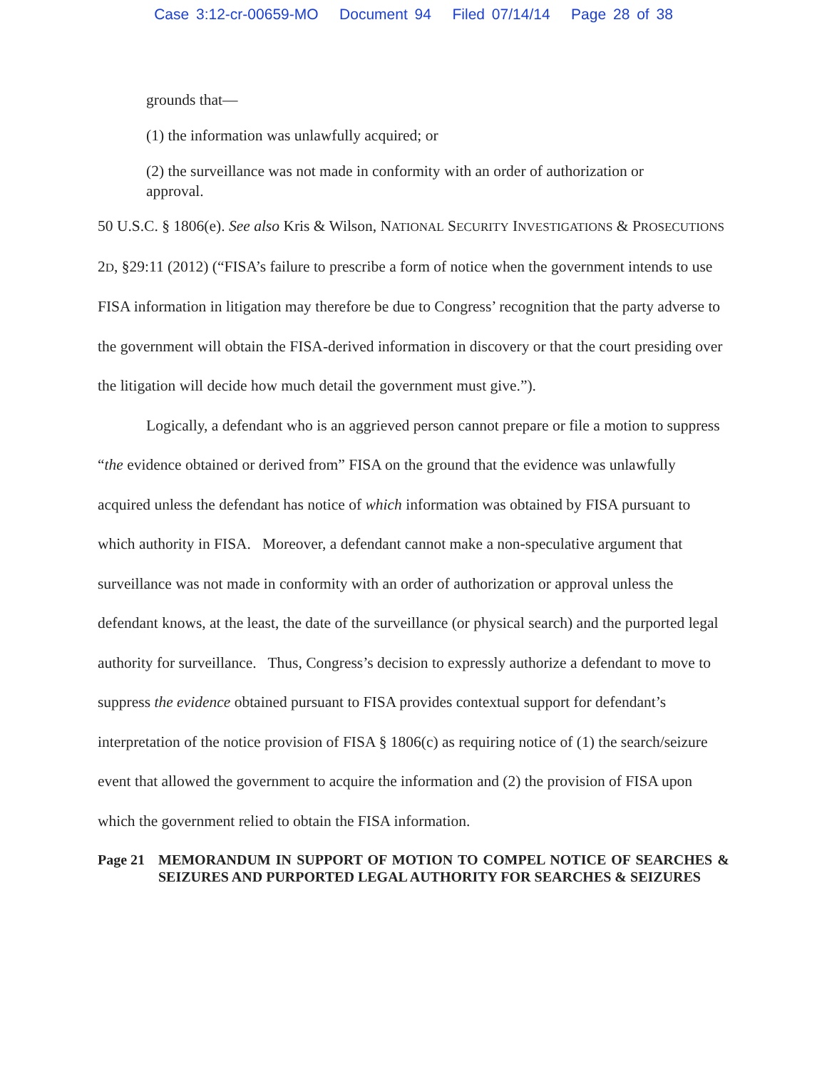Case 3:12-cr-00659-MO Document 94 Filed 07/14/14 Page 28 of 38
grounds that—
(1) the information was unlawfully acquired; or
(2) the surveillance was not made in conformity with an order of authorization or approval.
50 U.S.C. § 1806(e). See also Kris & Wilson, NATIONAL SECURITY INVESTIGATIONS & PROSECUTIONS 2D, §29:11 (2012) (“FISA’s failure to prescribe a form of notice when the government intends to use FISA information in litigation may therefore be due to Congress’ recognition that the party adverse to the government will obtain the FISA-derived information in discovery or that the court presiding over the litigation will decide how much detail the government must give.”).
Logically, a defendant who is an aggrieved person cannot prepare or file a motion to suppress “the evidence obtained or derived from” FISA on the ground that the evidence was unlawfully acquired unless the defendant has notice of which information was obtained by FISA pursuant to which authority in FISA. Moreover, a defendant cannot make a non-speculative argument that surveillance was not made in conformity with an order of authorization or approval unless the defendant knows, at the least, the date of the surveillance (or physical search) and the purported legal authority for surveillance. Thus, Congress’s decision to expressly authorize a defendant to move to suppress the evidence obtained pursuant to FISA provides contextual support for defendant’s interpretation of the notice provision of FISA § 1806(c) as requiring notice of (1) the search/seizure event that allowed the government to acquire the information and (2) the provision of FISA upon which the government relied to obtain the FISA information.
Page 21 MEMORANDUM IN SUPPORT OF MOTION TO COMPEL NOTICE OF SEARCHES & SEIZURES AND PURPORTED LEGAL AUTHORITY FOR SEARCHES & SEIZURES